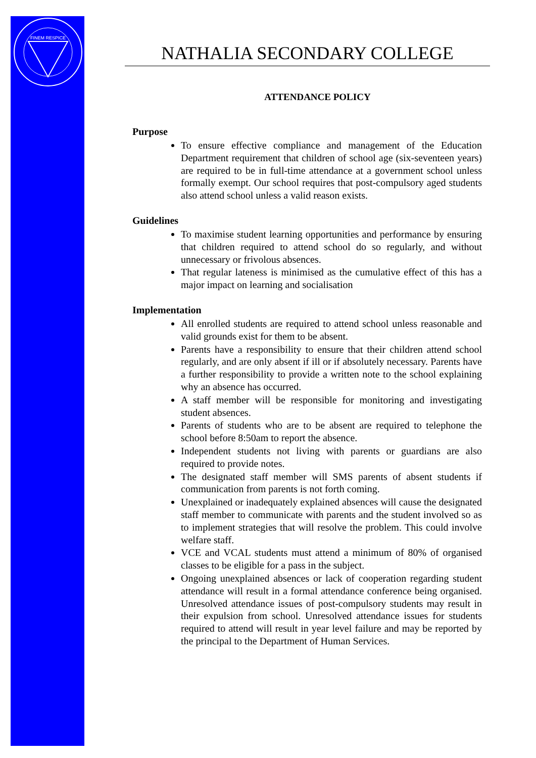FINEM RESPICE
NATHALIA SECONDARY COLLEGE
ATTENDANCE POLICY
Purpose
To ensure effective compliance and management of the Education Department requirement that children of school age (six-seventeen years) are required to be in full-time attendance at a government school unless formally exempt. Our school requires that post-compulsory aged students also attend school unless a valid reason exists.
Guidelines
To maximise student learning opportunities and performance by ensuring that children required to attend school do so regularly, and without unnecessary or frivolous absences.
That regular lateness is minimised as the cumulative effect of this has a major impact on learning and socialisation
Implementation
All enrolled students are required to attend school unless reasonable and valid grounds exist for them to be absent.
Parents have a responsibility to ensure that their children attend school regularly, and are only absent if ill or if absolutely necessary. Parents have a further responsibility to provide a written note to the school explaining why an absence has occurred.
A staff member will be responsible for monitoring and investigating student absences.
Parents of students who are to be absent are required to telephone the school before 8:50am to report the absence.
Independent students not living with parents or guardians are also required to provide notes.
The designated staff member will SMS parents of absent students if communication from parents is not forth coming.
Unexplained or inadequately explained absences will cause the designated staff member to communicate with parents and the student involved so as to implement strategies that will resolve the problem. This could involve welfare staff.
VCE and VCAL students must attend a minimum of 80% of organised classes to be eligible for a pass in the subject.
Ongoing unexplained absences or lack of cooperation regarding student attendance will result in a formal attendance conference being organised. Unresolved attendance issues of post-compulsory students may result in their expulsion from school. Unresolved attendance issues for students required to attend will result in year level failure and may be reported by the principal to the Department of Human Services.